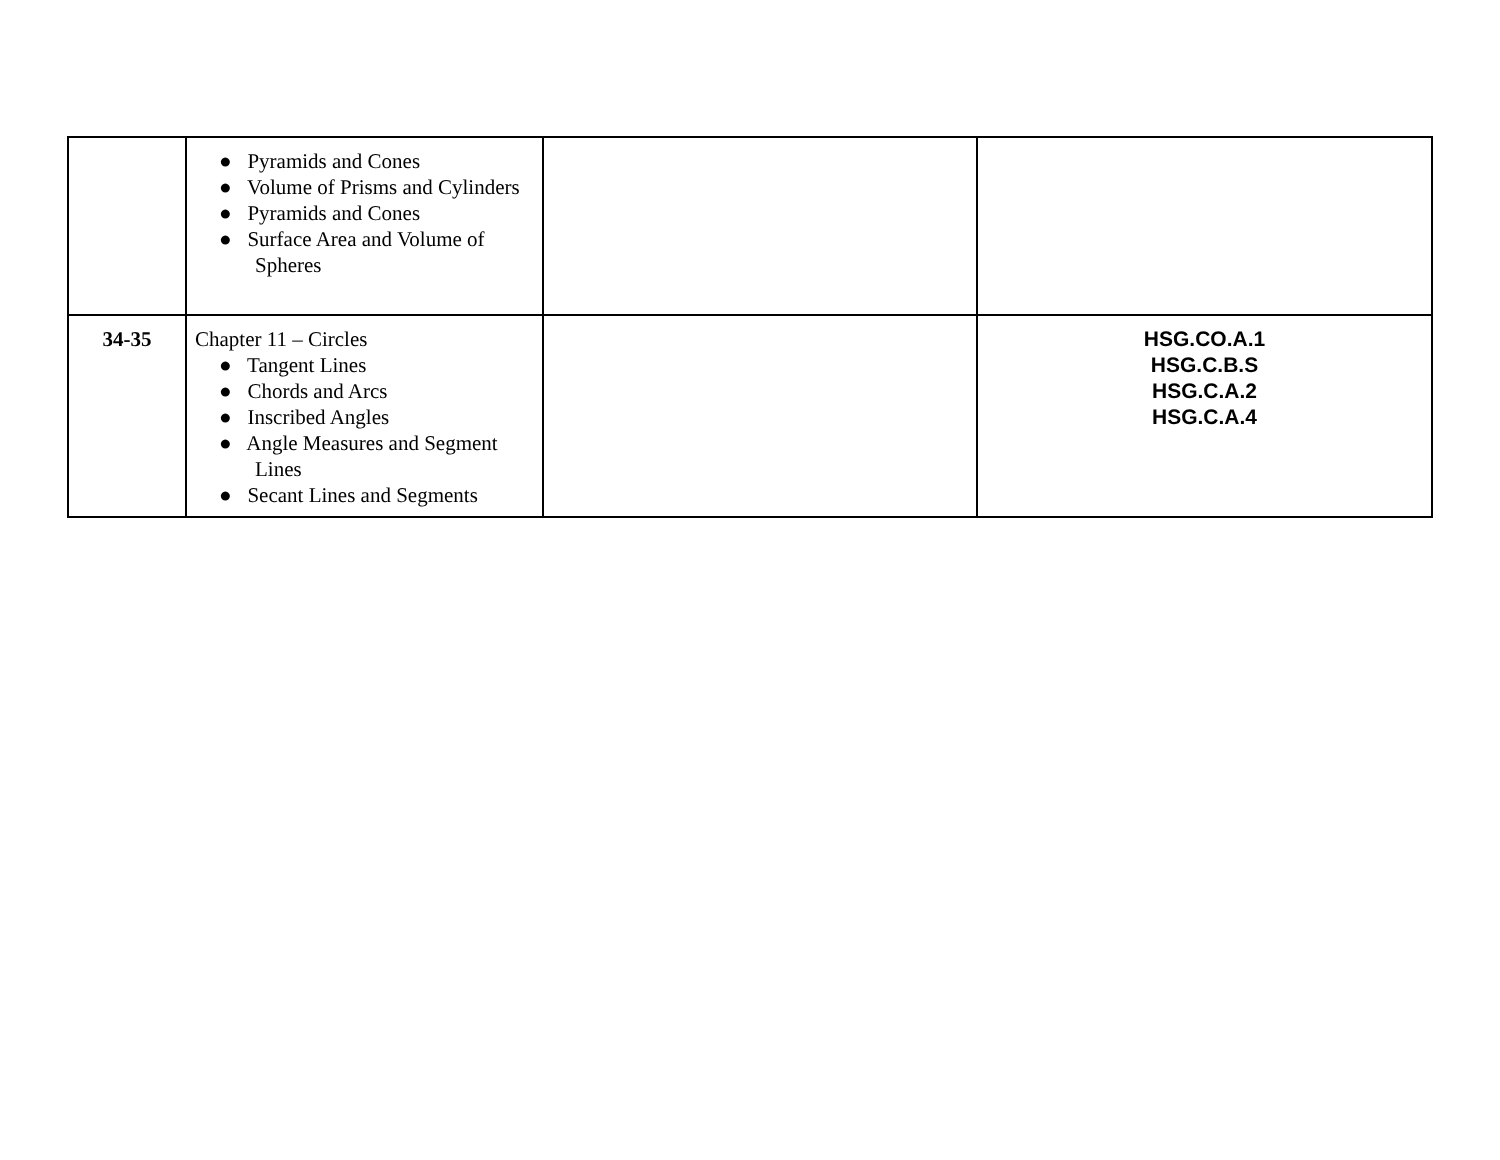| | ● Pyramids and Cones ● Volume of Prisms and Cylinders ● Pyramids and Cones ● Surface Area and Volume of Spheres | | |
| 34-35 | Chapter 11 – Circles ● Tangent Lines ● Chords and Arcs ● Inscribed Angles ● Angle Measures and Segment Lines ● Secant Lines and Segments | | HSG.CO.A.1 HSG.C.B.S HSG.C.A.2 HSG.C.A.4 |